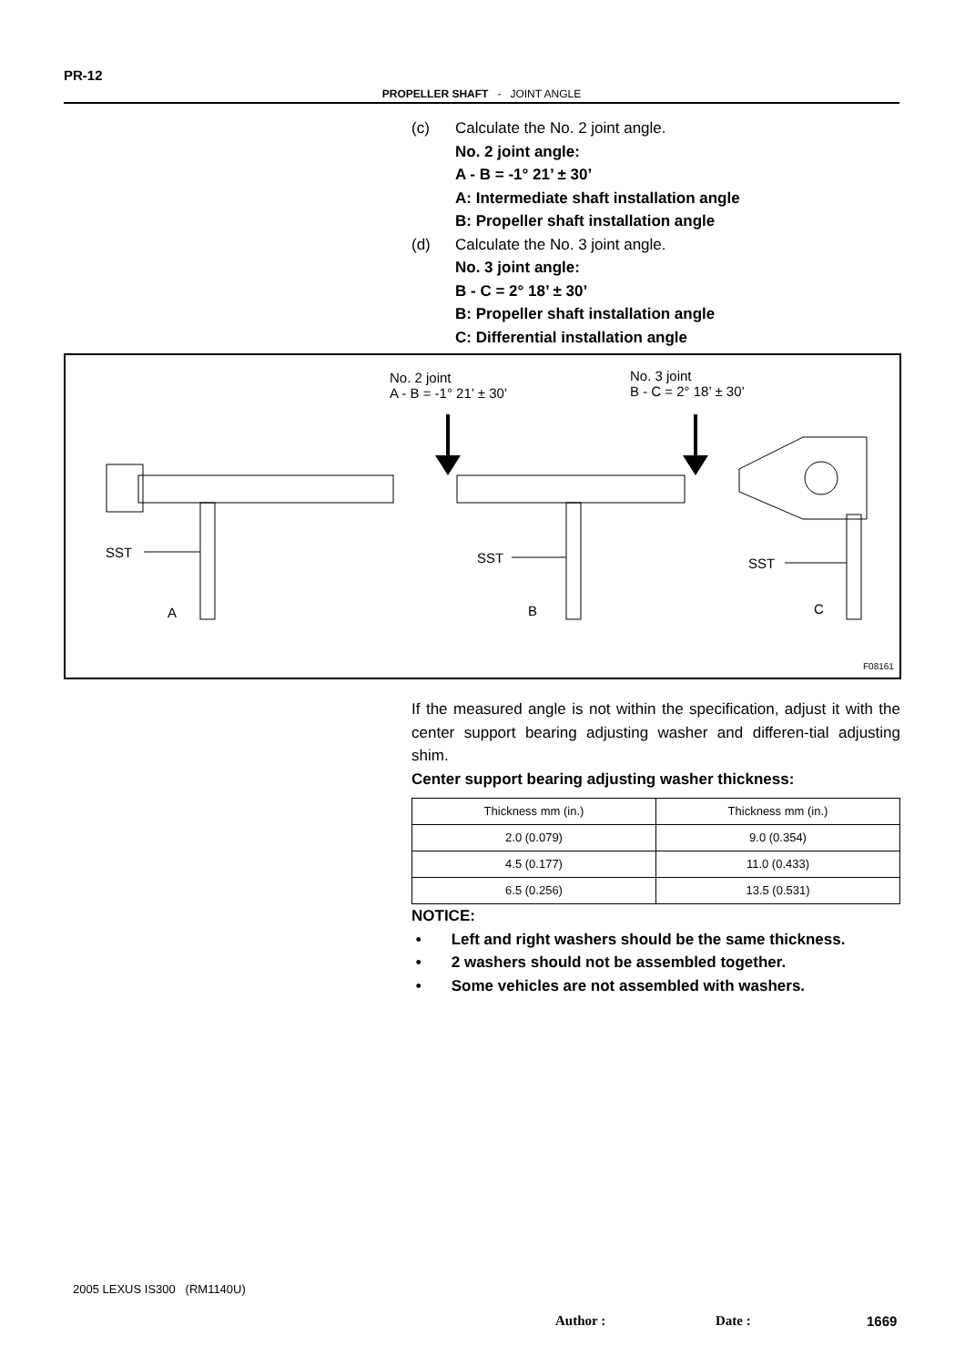PR-12
PROPELLER SHAFT - JOINT ANGLE
(c) Calculate the No. 2 joint angle.
No. 2 joint angle:
A - B = -1° 21’ ± 30’
A: Intermediate shaft installation angle
B: Propeller shaft installation angle
(d) Calculate the No. 3 joint angle.
No. 3 joint angle:
B - C = 2° 18’ ± 30’
B: Propeller shaft installation angle
C: Differential installation angle
No. 2 joint
A - B = -1° 21’ ± 30’
No. 3 joint
B - C = 2° 18’ ± 30’
SST SST SST
A B C
F08161
If the measured angle is not within the specification, adjust it with the center support bearing adjusting washer and differen-tial adjusting shim.
Center support bearing adjusting washer thickness:
| Thickness mm (in.) | Thickness mm (in.) |
| --- | --- |
| 2.0 (0.079) | 9.0 (0.354) |
| 4.5 (0.177) | 11.0 (0.433) |
| 6.5 (0.256) | 13.5 (0.531) |
NOTICE:
• Left and right washers should be the same thickness.
• 2 washers should not be assembled together.
• Some vehicles are not assembled with washers.
2005 LEXUS IS300 (RM1140U)
Author : Date : 1669